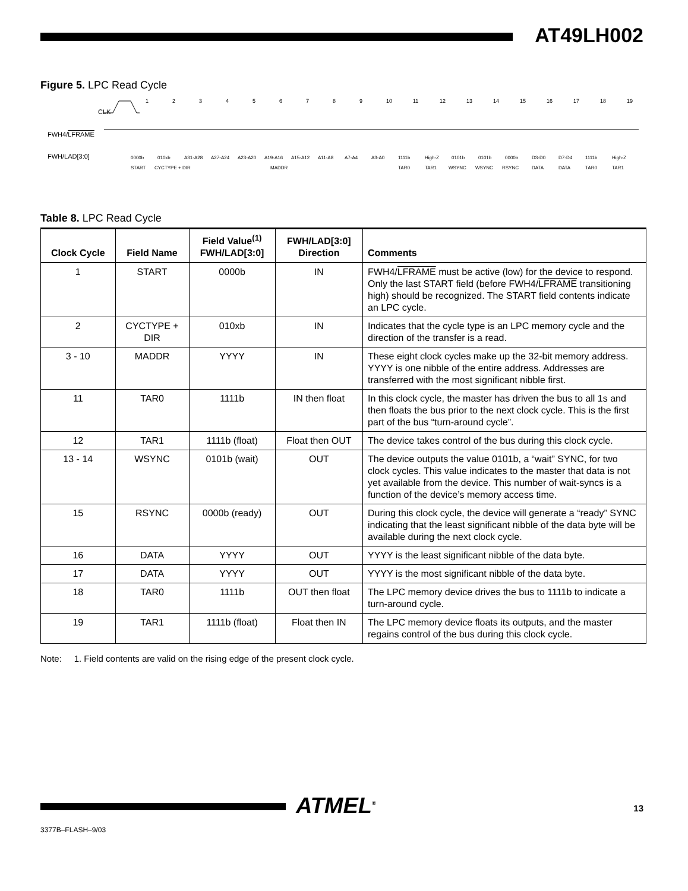AT49LH002
Figure 5. LPC Read Cycle
CLK
FWH4/LFRAME
FWH/LAD[3:0]
0000b
010xb
A31-A28
A27-A24
A23-A20
A19-A16
A15-A12
A11-A8
A7-A4
A3-A0
1111b
High-Z
0101b
0101b
0000b
D3-D0
D7-D4
1111b
High-Z
START
CYCTYPE + DIR
MADDR
TAR0
TAR1
WSYNC
WSYNC
RSYNC
DATA
DATA
TAR0
TAR1
1
2
3
4
5
6
7
8
9
10
11
12
13
14
15
16
17
18
19
Table 8. LPC Read Cycle
| Clock Cycle | Field Name | Field Value<sup>(1)</sup> FWH/LAD[3:0] | FWH/LAD[3:0] Direction | Comments |
| --- | --- | --- | --- | --- |
| 1 | START | 0000b | IN | FWH4/ LFRAME must be active (low) for the device to respond. Only the last START field (before FWH4/ LFRAME transitioning high) should be recognized. The START field contents indicate an LPC cycle. |
| 2 | CYCTYPE + DIR | 010xb | IN | Indicates that the cycle type is an LPC memory cycle and the direction of the transfer is a read. |
| 3 - 10 | MADDR | YYYY | IN | These eight clock cycles make up the 32-bit memory address. YYYY is one nibble of the entire address. Addresses are transferred with the most significant nibble first. |
| 11 | TAR0 | 1111b | IN then float | In this clock cycle, the master has driven the bus to all 1s and then floats the bus prior to the next clock cycle. This is the first part of the bus “turn-around cycle”. |
| 12 | TAR1 | 1111b (float) | Float then OUT | The device takes control of the bus during this clock cycle. |
| 13 - 14 | WSYNC | 0101b (wait) | OUT | The device outputs the value 0101b, a “wait” SYNC, for two clock cycles. This value indicates to the master that data is not yet available from the device. This number of wait-syncs is a function of the device’s memory access time. |
| 15 | RSYNC | 0000b (ready) | OUT | During this clock cycle, the device will generate a “ready” SYNC indicating that the least significant nibble of the data byte will be available during the next clock cycle. |
| 16 | DATA | YYYY | OUT | YYYY is the least significant nibble of the data byte. |
| 17 | DATA | YYYY | OUT | YYYY is the most significant nibble of the data byte. |
| 18 | TAR0 | 1111b | OUT then float | The LPC memory device drives the bus to 1111b to indicate a turn-around cycle. |
| 19 | TAR1 | 1111b (float) | Float then IN | The LPC memory device floats its outputs, and the master regains control of the bus during this clock cycle. |
Note: 1. Field contents are valid on the rising edge of the present clock cycle.
ATMEL<sup>®</sup> 13
3377B–FLASH–9/03